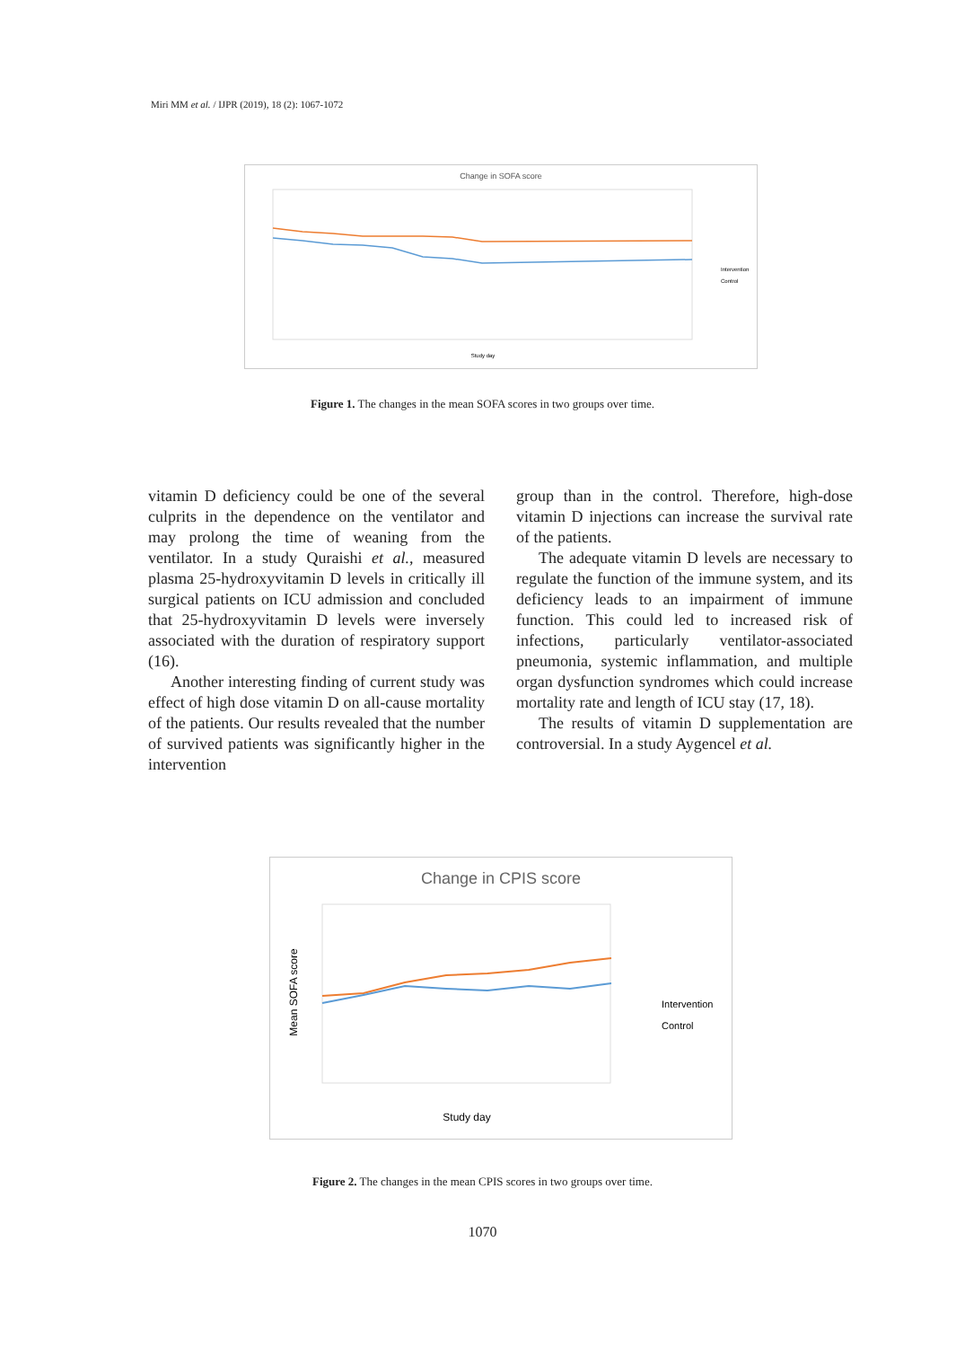Miri MM et al. / IJPR (2019), 18 (2): 1067-1072
Change in SOFA score
Study day
Intervention
Control
Figure 1. The changes in the mean SOFA scores in two groups over time.
vitamin D deficiency could be one of the several culprits in the dependence on the ventilator and may prolong the time of weaning from the ventilator. In a study Quraishi et al., measured plasma 25-hydroxyvitamin D levels in critically ill surgical patients on ICU admission and concluded that 25-hydroxyvitamin D levels were inversely associated with the duration of respiratory support (16).
Another interesting finding of current study was effect of high dose vitamin D on all-cause mortality of the patients. Our results revealed that the number of survived patients was significantly higher in the intervention
group than in the control. Therefore, high-dose vitamin D injections can increase the survival rate of the patients.
The adequate vitamin D levels are necessary to regulate the function of the immune system, and its deficiency leads to an impairment of immune function. This could led to increased risk of infections, particularly ventilator-associated pneumonia, systemic inflammation, and multiple organ dysfunction syndromes which could increase mortality rate and length of ICU stay (17, 18).
The results of vitamin D supplementation are controversial. In a study Aygencel et al.
Change in CPIS score
Study day
Mean SOFA score
Intervention
Control
Figure 2. The changes in the mean CPIS scores in two groups over time.
1070